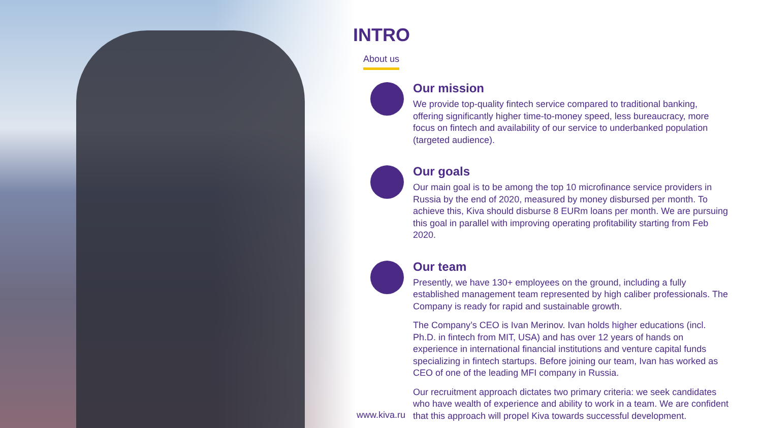INTRO
About us
Our mission
We provide top-quality fintech service compared to traditional banking, offering significantly higher time-to-money speed, less bureaucracy, more focus on fintech and availability of our service to underbanked population (targeted audience).
Our goals
Our main goal is to be among the top 10 microfinance service providers in Russia by the end of 2020, measured by money disbursed per month. To achieve this, Kiva should disburse 8 EURm loans per month. We are pursuing this goal in parallel with improving operating profitability starting from Feb 2020.
Our team
Presently, we have 130+ employees on the ground, including a fully established management team represented by high caliber professionals. The Company is ready for rapid and sustainable growth.
The Company’s CEO is Ivan Merinov. Ivan holds higher educations (incl. Ph.D. in fintech from MIT, USA) and has over 12 years of hands on experience in international financial institutions and venture capital funds specializing in fintech startups. Before joining our team, Ivan has worked as CEO of one of the leading MFI company in Russia.
Our recruitment approach dictates two primary criteria: we seek candidates who have wealth of experience and ability to work in a team. We are confident that this approach will propel Kiva towards successful development.
www.kiva.ru